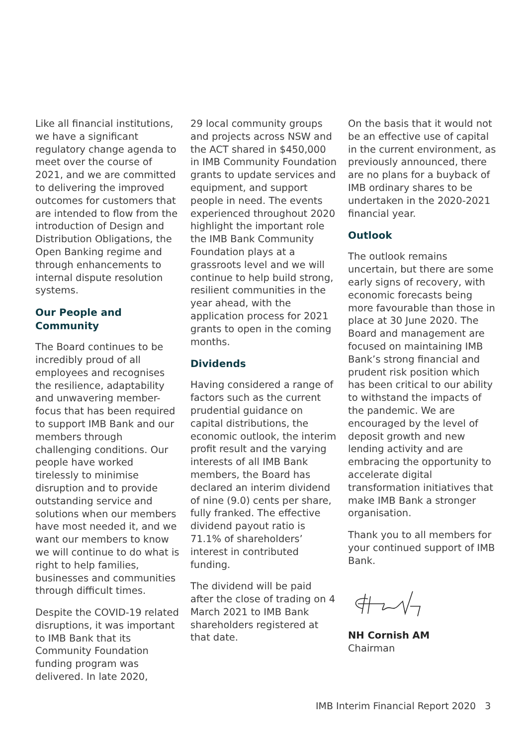Like all financial institutions, we have a significant regulatory change agenda to meet over the course of 2021, and we are committed to delivering the improved outcomes for customers that are intended to flow from the introduction of Design and Distribution Obligations, the Open Banking regime and through enhancements to internal dispute resolution systems.
Our People and Community
The Board continues to be incredibly proud of all employees and recognises the resilience, adaptability and unwavering member-focus that has been required to support IMB Bank and our members through challenging conditions. Our people have worked tirelessly to minimise disruption and to provide outstanding service and solutions when our members have most needed it, and we want our members to know we will continue to do what is right to help families, businesses and communities through difficult times.
Despite the COVID-19 related disruptions, it was important to IMB Bank that its Community Foundation funding program was delivered. In late 2020,
29 local community groups and projects across NSW and the ACT shared in $450,000 in IMB Community Foundation grants to update services and equipment, and support people in need. The events experienced throughout 2020 highlight the important role the IMB Bank Community Foundation plays at a grassroots level and we will continue to help build strong, resilient communities in the year ahead, with the application process for 2021 grants to open in the coming months.
Dividends
Having considered a range of factors such as the current prudential guidance on capital distributions, the economic outlook, the interim profit result and the varying interests of all IMB Bank members, the Board has declared an interim dividend of nine (9.0) cents per share, fully franked. The effective dividend payout ratio is 71.1% of shareholders’ interest in contributed funding.
The dividend will be paid after the close of trading on 4 March 2021 to IMB Bank shareholders registered at that date.
On the basis that it would not be an effective use of capital in the current environment, as previously announced, there are no plans for a buyback of IMB ordinary shares to be undertaken in the 2020-2021 financial year.
Outlook
The outlook remains uncertain, but there are some early signs of recovery, with economic forecasts being more favourable than those in place at 30 June 2020. The Board and management are focused on maintaining IMB Bank’s strong financial and prudent risk position which has been critical to our ability to withstand the impacts of the pandemic. We are encouraged by the level of deposit growth and new lending activity and are embracing the opportunity to accelerate digital transformation initiatives that make IMB Bank a stronger organisation.
Thank you to all members for your continued support of IMB Bank.
NH Cornish AM
Chairman
IMB Interim Financial Report 2020 3